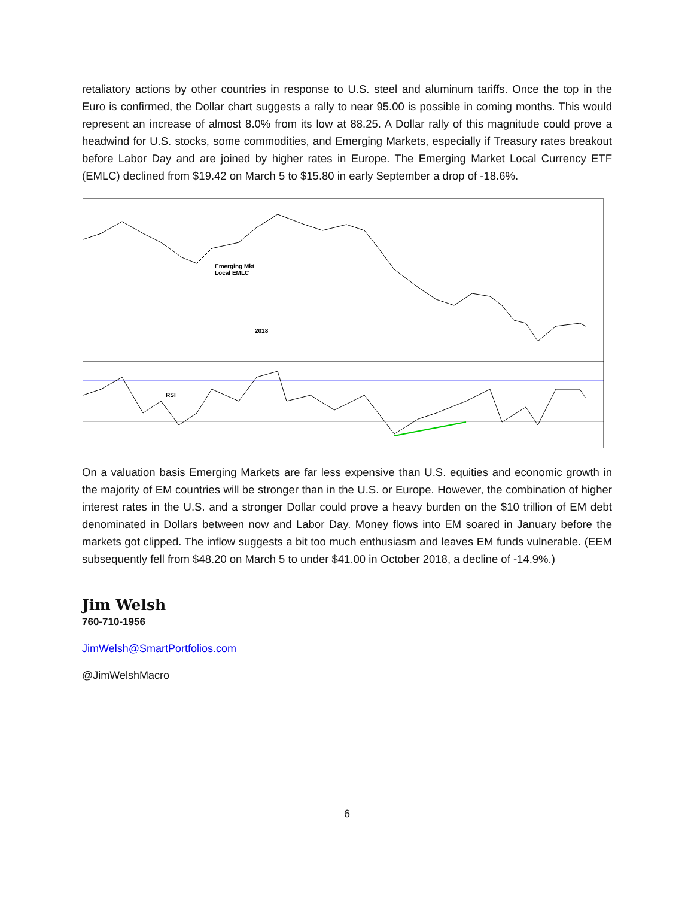retaliatory actions by other countries in response to U.S. steel and aluminum tariffs. Once the top in the Euro is confirmed, the Dollar chart suggests a rally to near 95.00 is possible in coming months. This would represent an increase of almost 8.0% from its low at 88.25. A Dollar rally of this magnitude could prove a headwind for U.S. stocks, some commodities, and Emerging Markets, especially if Treasury rates breakout before Labor Day and are joined by higher rates in Europe. The Emerging Market Local Currency ETF (EMLC) declined from $19.42 on March 5 to $15.80 in early September a drop of -18.6%.
Emerging Mkt
Local EMLC
2018
RSI
On a valuation basis Emerging Markets are far less expensive than U.S. equities and economic growth in the majority of EM countries will be stronger than in the U.S. or Europe. However, the combination of higher interest rates in the U.S. and a stronger Dollar could prove a heavy burden on the $10 trillion of EM debt denominated in Dollars between now and Labor Day. Money flows into EM soared in January before the markets got clipped. The inflow suggests a bit too much enthusiasm and leaves EM funds vulnerable. (EEM subsequently fell from $48.20 on March 5 to under $41.00 in October 2018, a decline of -14.9%.)
Jim Welsh
760-710-1956
JimWelsh@SmartPortfolios.com
@JimWelshMacro
6